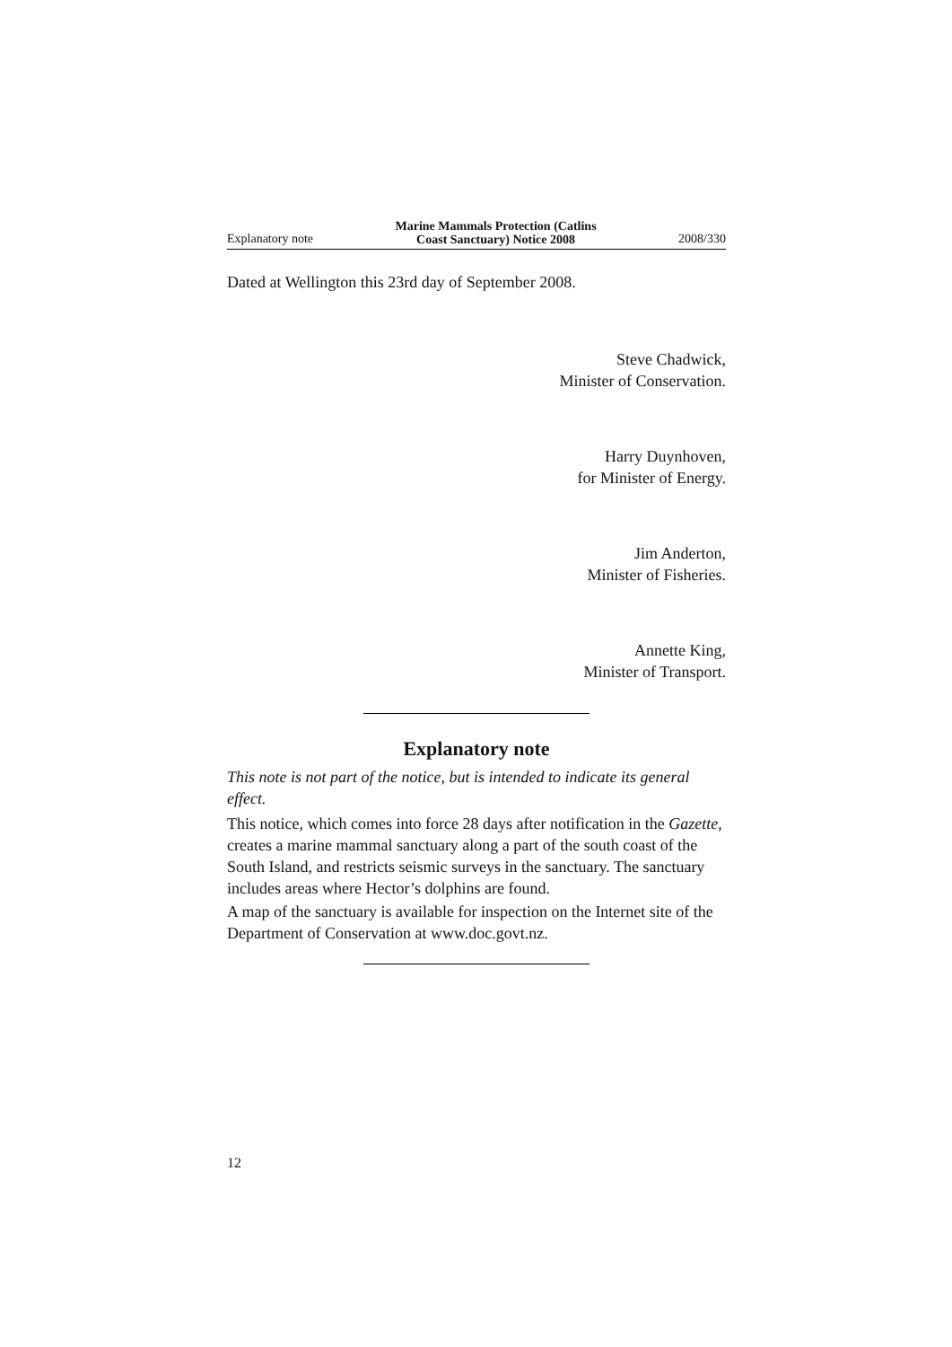Explanatory note Marine Mammals Protection (Catlins
Coast Sanctuary) Notice 2008 2008/330
Dated at Wellington this 23rd day of September 2008.
Steve Chadwick,
Minister of Conservation.
Harry Duynhoven,
for Minister of Energy.
Jim Anderton,
Minister of Fisheries.
Annette King,
Minister of Transport.
Explanatory note
This note is not part of the notice, but is intended to indicate its general effect.
This notice, which comes into force 28 days after notification in the Gazette, creates a marine mammal sanctuary along a part of the south coast of the South Island, and restricts seismic surveys in the sanctuary. The sanctuary includes areas where Hector’s dolphins are found.
A map of the sanctuary is available for inspection on the Internet site of the Department of Conservation at www.doc.govt.nz.
12